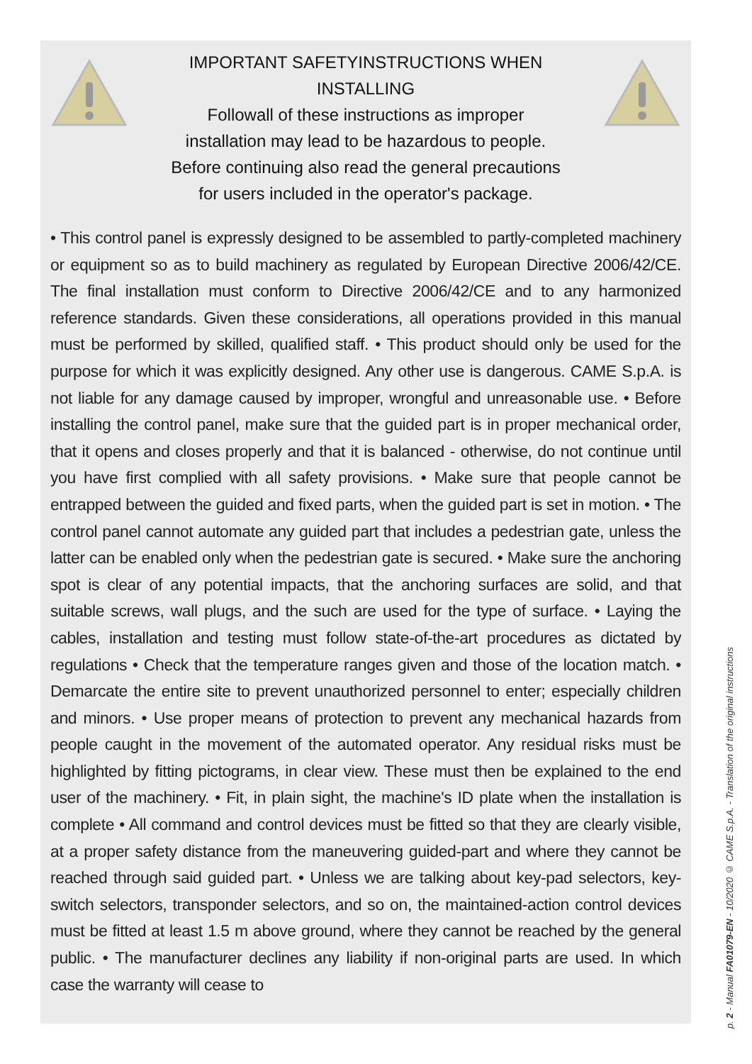IMPORTANT SAFETYINSTRUCTIONS WHEN
INSTALLING
Followall of these instructions as improper
installation may lead to be hazardous to people.
Before continuing also read the general precautions
for users included in the operator's package.
• This control panel is expressly designed to be assembled to partly-completed machinery or equipment so as to build machinery as regulated by European Directive 2006/42/CE. The final installation must conform to Directive 2006/42/CE and to any harmonized reference standards. Given these considerations, all operations provided in this manual must be performed by skilled, qualified staff. • This product should only be used for the purpose for which it was explicitly designed. Any other use is dangerous. CAME S.p.A. is not liable for any damage caused by improper, wrongful and unreasonable use. • Before installing the control panel, make sure that the guided part is in proper mechanical order, that it opens and closes properly and that it is balanced - otherwise, do not continue until you have first complied with all safety provisions. • Make sure that people cannot be entrapped between the guided and fixed parts, when the guided part is set in motion. • The control panel cannot automate any guided part that includes a pedestrian gate, unless the latter can be enabled only when the pedestrian gate is secured. • Make sure the anchoring spot is clear of any potential impacts, that the anchoring surfaces are solid, and that suitable screws, wall plugs, and the such are used for the type of surface. • Laying the cables, installation and testing must follow state-of-the-art procedures as dictated by regulations • Check that the temperature ranges given and those of the location match. • Demarcate the entire site to prevent unauthorized personnel to enter; especially children and minors. • Use proper means of protection to prevent any mechanical hazards from people caught in the movement of the automated operator. Any residual risks must be highlighted by fitting pictograms, in clear view. These must then be explained to the end user of the machinery. • Fit, in plain sight, the machine's ID plate when the installation is complete • All command and control devices must be fitted so that they are clearly visible, at a proper safety distance from the maneuvering guided-part and where they cannot be reached through said guided part. • Unless we are talking about key-pad selectors, key-switch selectors, transponder selectors, and so on, the maintained-action control devices must be fitted at least 1.5 m above ground, where they cannot be reached by the general public. • The manufacturer declines any liability if non-original parts are used. In which case the warranty will cease to
p. 2 - Manual FA01079-EN - 10/2020 © CAME S.p.A. - Translation of the original instructions